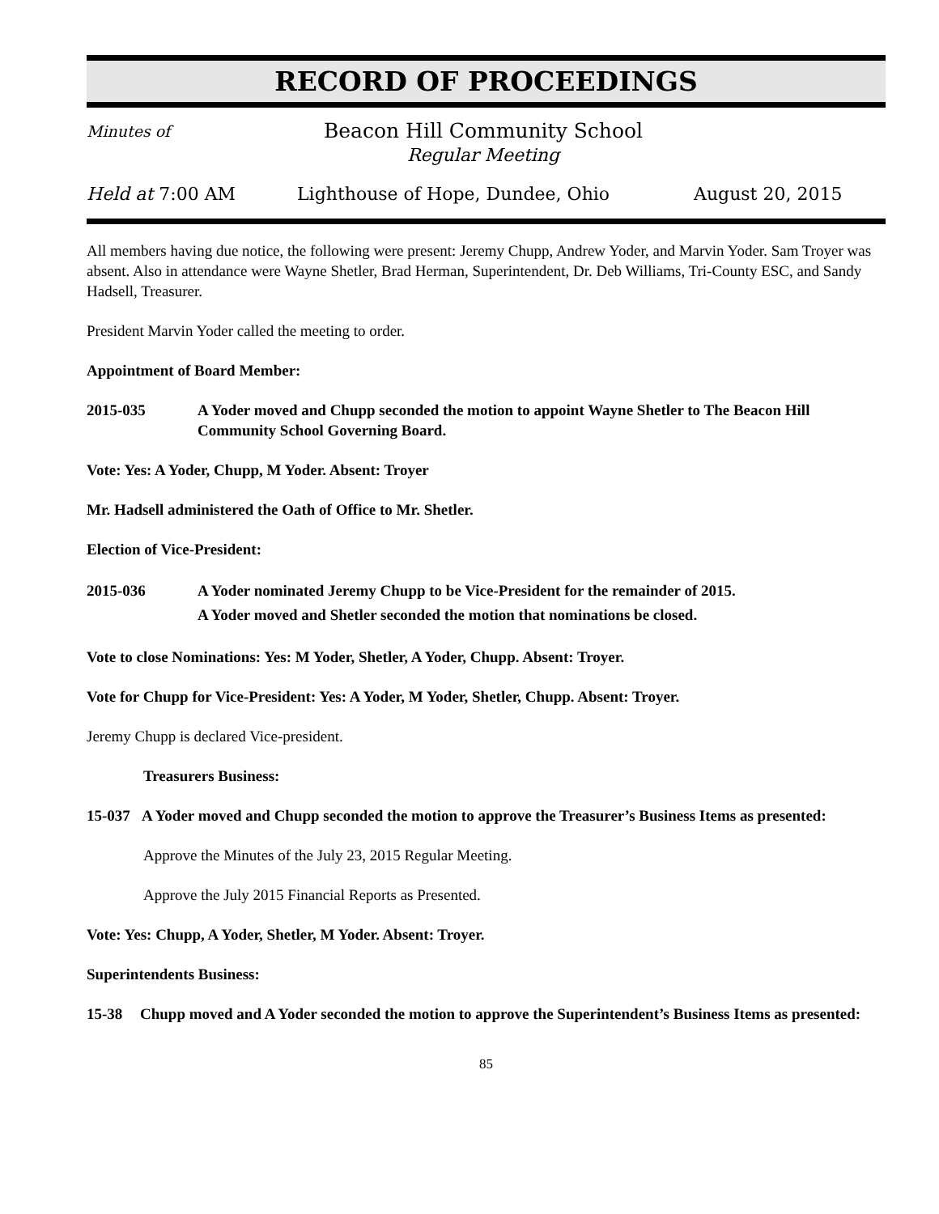RECORD OF PROCEEDINGS
Minutes of
Beacon Hill Community School
Regular Meeting
Held at 7:00 AM Lighthouse of Hope, Dundee, Ohio August 20, 2015
All members having due notice, the following were present: Jeremy Chupp, Andrew Yoder, and Marvin Yoder. Sam Troyer was absent. Also in attendance were Wayne Shetler, Brad Herman, Superintendent, Dr. Deb Williams, Tri-County ESC, and Sandy Hadsell, Treasurer.
President Marvin Yoder called the meeting to order.
Appointment of Board Member:
2015-035 A Yoder moved and Chupp seconded the motion to appoint Wayne Shetler to The Beacon Hill Community School Governing Board.
Vote: Yes: A Yoder, Chupp, M Yoder. Absent: Troyer
Mr. Hadsell administered the Oath of Office to Mr. Shetler.
Election of Vice-President:
2015-036 A Yoder nominated Jeremy Chupp to be Vice-President for the remainder of 2015.
A Yoder moved and Shetler seconded the motion that nominations be closed.
Vote to close Nominations: Yes: M Yoder, Shetler, A Yoder, Chupp. Absent: Troyer.
Vote for Chupp for Vice-President: Yes: A Yoder, M Yoder, Shetler, Chupp. Absent: Troyer.
Jeremy Chupp is declared Vice-president.
Treasurers Business:
15-037 A Yoder moved and Chupp seconded the motion to approve the Treasurer’s Business Items as presented:
Approve the Minutes of the July 23, 2015 Regular Meeting.
Approve the July 2015 Financial Reports as Presented.
Vote: Yes: Chupp, A Yoder, Shetler, M Yoder. Absent: Troyer.
Superintendents Business:
15-38 Chupp moved and A Yoder seconded the motion to approve the Superintendent’s Business Items as presented:
85